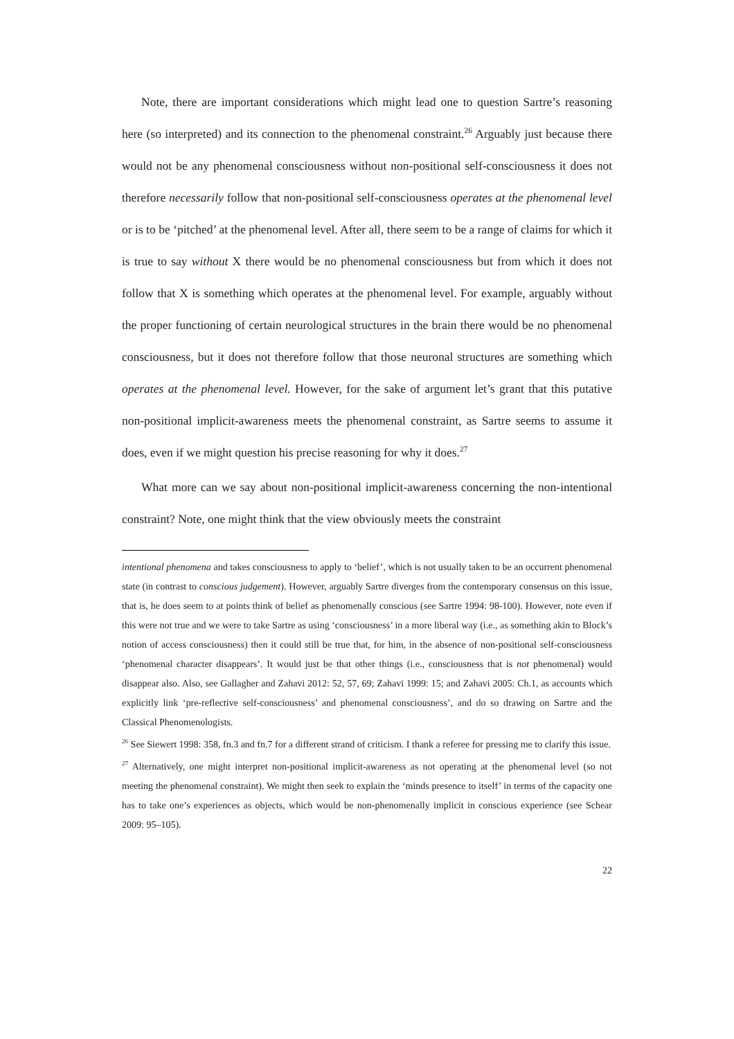Note, there are important considerations which might lead one to question Sartre’s reasoning here (so interpreted) and its connection to the phenomenal constraint.<sup>26</sup> Arguably just because there would not be any phenomenal consciousness without non-positional self-consciousness it does not therefore necessarily follow that non-positional self-consciousness operates at the phenomenal level or is to be ‘pitched’ at the phenomenal level. After all, there seem to be a range of claims for which it is true to say without X there would be no phenomenal consciousness but from which it does not follow that X is something which operates at the phenomenal level. For example, arguably without the proper functioning of certain neurological structures in the brain there would be no phenomenal consciousness, but it does not therefore follow that those neuronal structures are something which operates at the phenomenal level. However, for the sake of argument let’s grant that this putative non-positional implicit-awareness meets the phenomenal constraint, as Sartre seems to assume it does, even if we might question his precise reasoning for why it does.<sup>27</sup>
What more can we say about non-positional implicit-awareness concerning the non-intentional constraint? Note, one might think that the view obviously meets the constraint
intentional phenomena and takes consciousness to apply to ‘belief’, which is not usually taken to be an occurrent phenomenal state (in contrast to conscious judgement). However, arguably Sartre diverges from the contemporary consensus on this issue, that is, he does seem to at points think of belief as phenomenally conscious (see Sartre 1994: 98-100). However, note even if this were not true and we were to take Sartre as using ‘consciousness’ in a more liberal way (i.e., as something akin to Block’s notion of access consciousness) then it could still be true that, for him, in the absence of non-positional self-consciousness ‘phenomenal character disappears’. It would just be that other things (i.e., consciousness that is not phenomenal) would disappear also. Also, see Gallagher and Zahavi 2012: 52, 57, 69; Zahavi 1999: 15; and Zahavi 2005: Ch.1, as accounts which explicitly link ‘pre-reflective self-consciousness’ and phenomenal consciousness’, and do so drawing on Sartre and the Classical Phenomenologists.
<sup>26</sup> See Siewert 1998: 358, fn.3 and fn.7 for a different strand of criticism. I thank a referee for pressing me to clarify this issue.
<sup>27</sup> Alternatively, one might interpret non-positional implicit-awareness as not operating at the phenomenal level (so not meeting the phenomenal constraint). We might then seek to explain the ‘minds presence to itself’ in terms of the capacity one has to take one’s experiences as objects, which would be non-phenomenally implicit in conscious experience (see Schear 2009: 95–105).
22